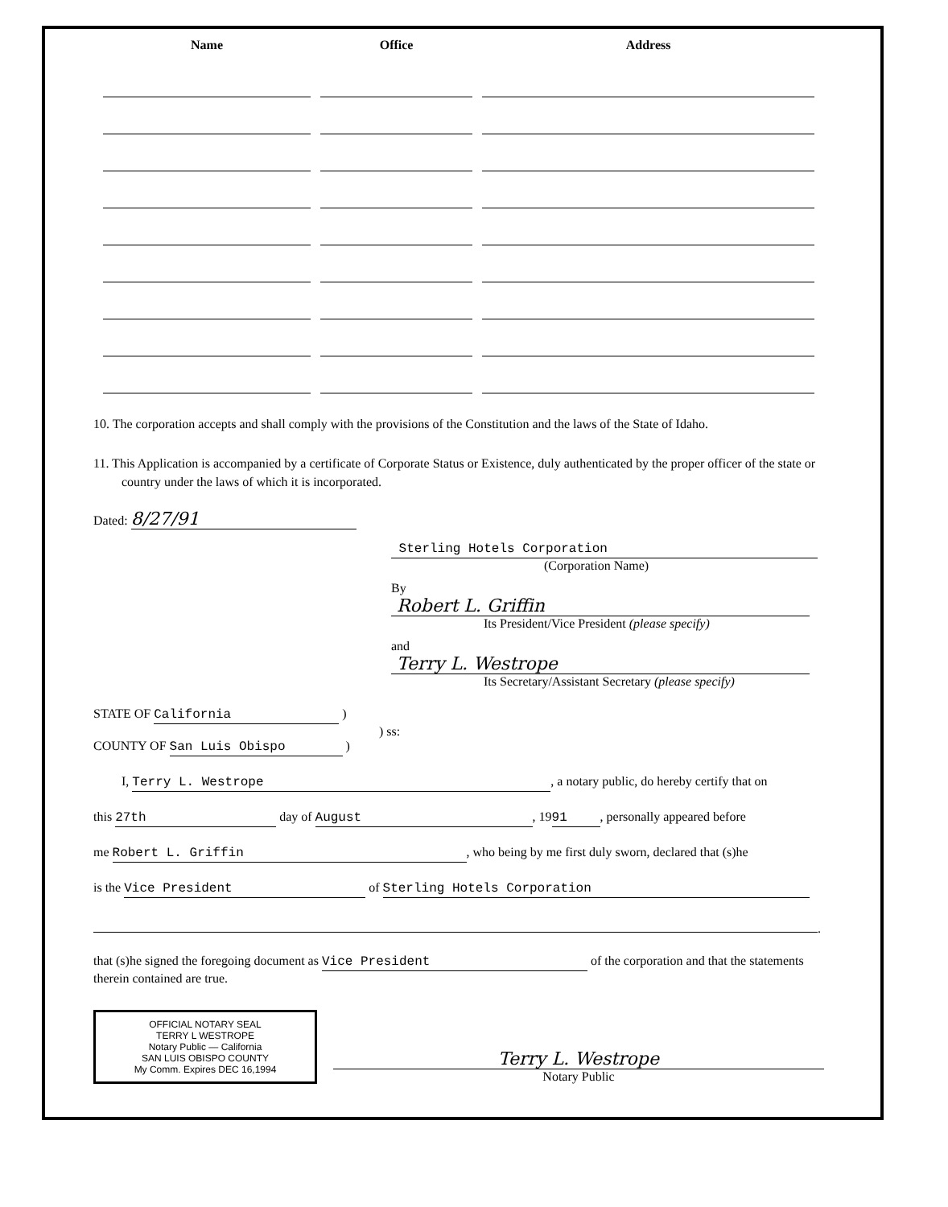| Name | Office | Address |
| --- | --- | --- |
10. The corporation accepts and shall comply with the provisions of the Constitution and the laws of the State of Idaho.
11. This Application is accompanied by a certificate of Corporate Status or Existence, duly authenticated by the proper officer of the state or country under the laws of which it is incorporated.
Dated: 8/27/91
Sterling Hotels Corporation
(Corporation Name)
By Robert L. Griffin
Its President/Vice President (please specify)
and Terry L. Westrope
Its Secretary/Assistant Secretary (please specify)
STATE OF California )
) ss:
COUNTY OF San Luis Obispo )
I, Terry L. Westrope, a notary public, do hereby certify that on
this 27th day of August, 19 91, personally appeared before
me Robert L. Griffin, who being by me first duly sworn, declared that (s)he
is the Vice President of Sterling Hotels Corporation
.
that (s)he signed the foregoing document as Vice President of the corporation and that the statements therein contained are true.
OFFICIAL NOTARY SEAL
TERRY L WESTROPE
Notary Public — California
SAN LUIS OBISPO COUNTY
My Comm. Expires DEC 16,1994
Terry L. Westrope
Notary Public